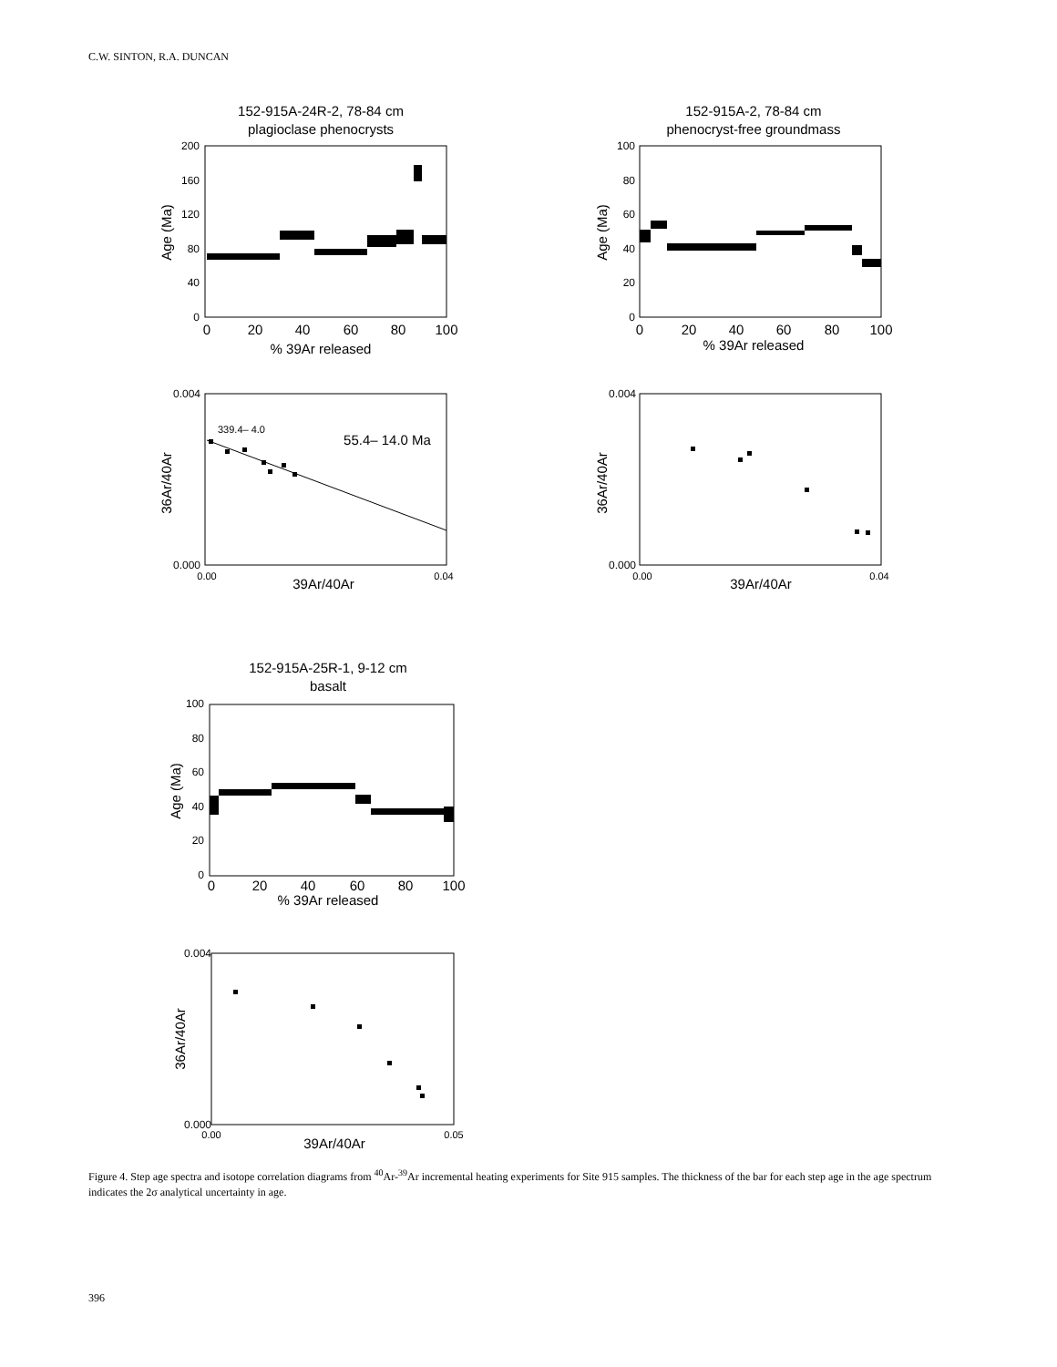C.W. SINTON, R.A. DUNCAN
152-915A-24R-2, 78-84 cm
plagioclase phenocrysts
152-915A-2, 78-84 cm
phenocryst-free groundmass
152-915A-25R-1, 9-12 cm
basalt
200
160
120
80
40
0
100
80
60
40
20
0
100
80
60
40
20
0
0.004
0.000
0.004
0.000
0.004
0.000
0
20
40
60
80
100
0
20
40
60
80
100
0
20
40
60
80
100
% 39Ar released
% 39Ar released
% 39Ar released
39Ar/40Ar
39Ar/40Ar
39Ar/40Ar
0.00
0.04
0.00
0.04
0.00
0.05
339.4– 4.0
55.4– 14.0 Ma
Age (Ma)
Age (Ma)
Age (Ma)
36Ar/40Ar
36Ar/40Ar
36Ar/40Ar
Figure 4. Step age spectra and isotope correlation diagrams from <sup>40</sup>Ar-<sup>39</sup>Ar incremental heating experiments for Site 915 samples. The thickness of the bar for each step age in the age spectrum indicates the 2σ analytical uncertainty in age.
396